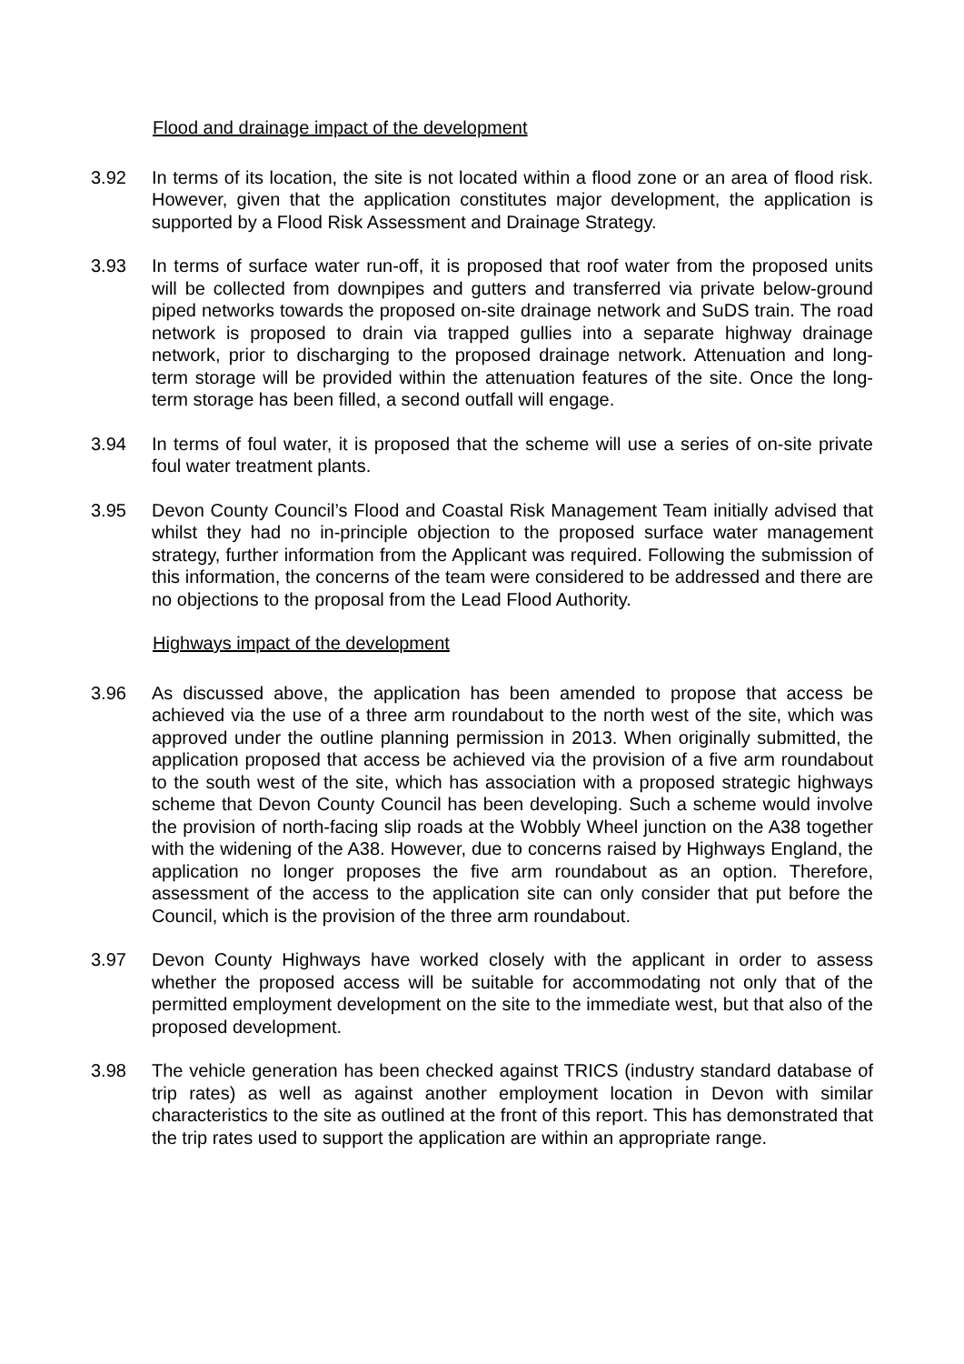Flood and drainage impact of the development
3.92 In terms of its location, the site is not located within a flood zone or an area of flood risk. However, given that the application constitutes major development, the application is supported by a Flood Risk Assessment and Drainage Strategy.
3.93 In terms of surface water run-off, it is proposed that roof water from the proposed units will be collected from downpipes and gutters and transferred via private below-ground piped networks towards the proposed on-site drainage network and SuDS train. The road network is proposed to drain via trapped gullies into a separate highway drainage network, prior to discharging to the proposed drainage network. Attenuation and long-term storage will be provided within the attenuation features of the site. Once the long-term storage has been filled, a second outfall will engage.
3.94 In terms of foul water, it is proposed that the scheme will use a series of on-site private foul water treatment plants.
3.95 Devon County Council’s Flood and Coastal Risk Management Team initially advised that whilst they had no in-principle objection to the proposed surface water management strategy, further information from the Applicant was required. Following the submission of this information, the concerns of the team were considered to be addressed and there are no objections to the proposal from the Lead Flood Authority.
Highways impact of the development
3.96 As discussed above, the application has been amended to propose that access be achieved via the use of a three arm roundabout to the north west of the site, which was approved under the outline planning permission in 2013. When originally submitted, the application proposed that access be achieved via the provision of a five arm roundabout to the south west of the site, which has association with a proposed strategic highways scheme that Devon County Council has been developing. Such a scheme would involve the provision of north-facing slip roads at the Wobbly Wheel junction on the A38 together with the widening of the A38. However, due to concerns raised by Highways England, the application no longer proposes the five arm roundabout as an option. Therefore, assessment of the access to the application site can only consider that put before the Council, which is the provision of the three arm roundabout.
3.97 Devon County Highways have worked closely with the applicant in order to assess whether the proposed access will be suitable for accommodating not only that of the permitted employment development on the site to the immediate west, but that also of the proposed development.
3.98 The vehicle generation has been checked against TRICS (industry standard database of trip rates) as well as against another employment location in Devon with similar characteristics to the site as outlined at the front of this report. This has demonstrated that the trip rates used to support the application are within an appropriate range.